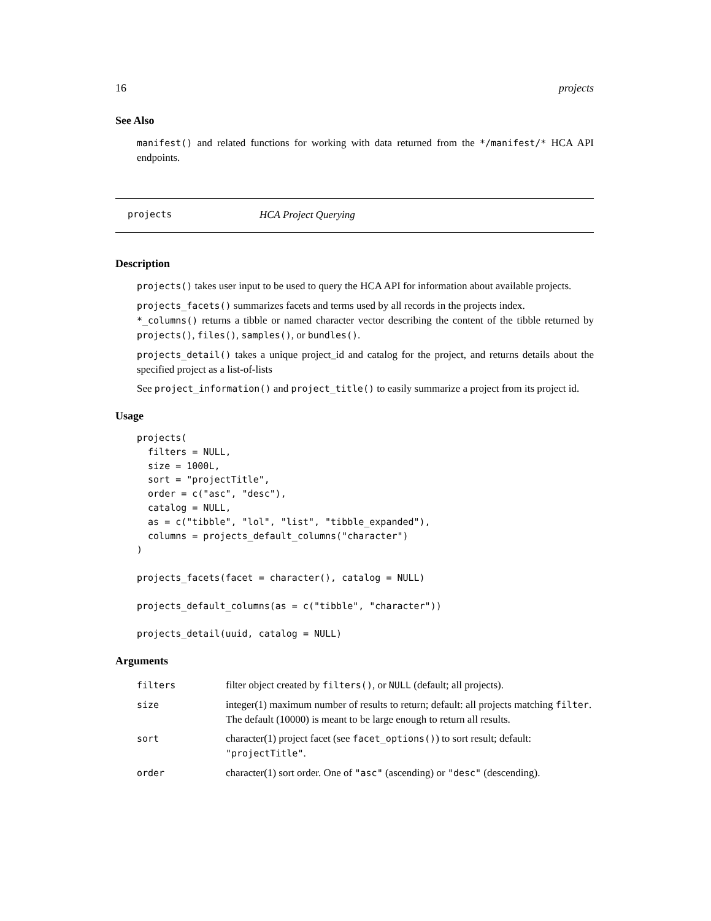16 projects
See Also
manifest() and related functions for working with data returned from the */manifest/* HCA API endpoints.
projects HCA Project Querying
Description
projects() takes user input to be used to query the HCA API for information about available projects.
projects_facets() summarizes facets and terms used by all records in the projects index.
*_columns() returns a tibble or named character vector describing the content of the tibble returned by projects(), files(), samples(), or bundles().
projects_detail() takes a unique project_id and catalog for the project, and returns details about the specified project as a list-of-lists
See project_information() and project_title() to easily summarize a project from its project id.
Usage
projects(
  filters = NULL,
  size = 1000L,
  sort = "projectTitle",
  order = c("asc", "desc"),
  catalog = NULL,
  as = c("tibble", "lol", "list", "tibble_expanded"),
  columns = projects_default_columns("character")
)

projects_facets(facet = character(), catalog = NULL)

projects_default_columns(as = c("tibble", "character"))

projects_detail(uuid, catalog = NULL)
Arguments
| filters | filter object created by filters() , or NULL (default; all projects). |
| size | integer(1) maximum number of results to return; default: all projects matching filter . The default (10000) is meant to be large enough to return all results. |
| sort | character(1) project facet (see facet_options() ) to sort result; default: "projectTitle" . |
| order | character(1) sort order. One of "asc" (ascending) or "desc" (descending). |